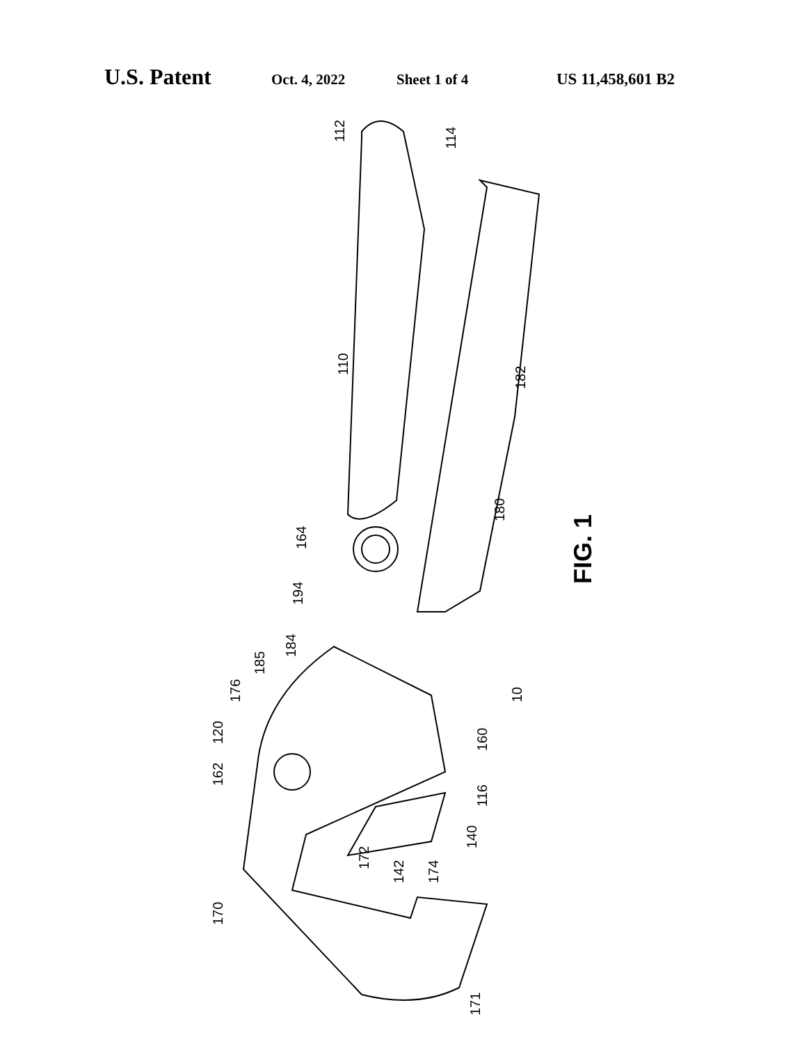U.S. Patent Oct. 4, 2022 Sheet 1 of 4 US 11,458,601 B2
112
114
110
182
180
164
194
184
185
176
120
160
162
116
140
142
172
174
170
171
10
FIG. 1